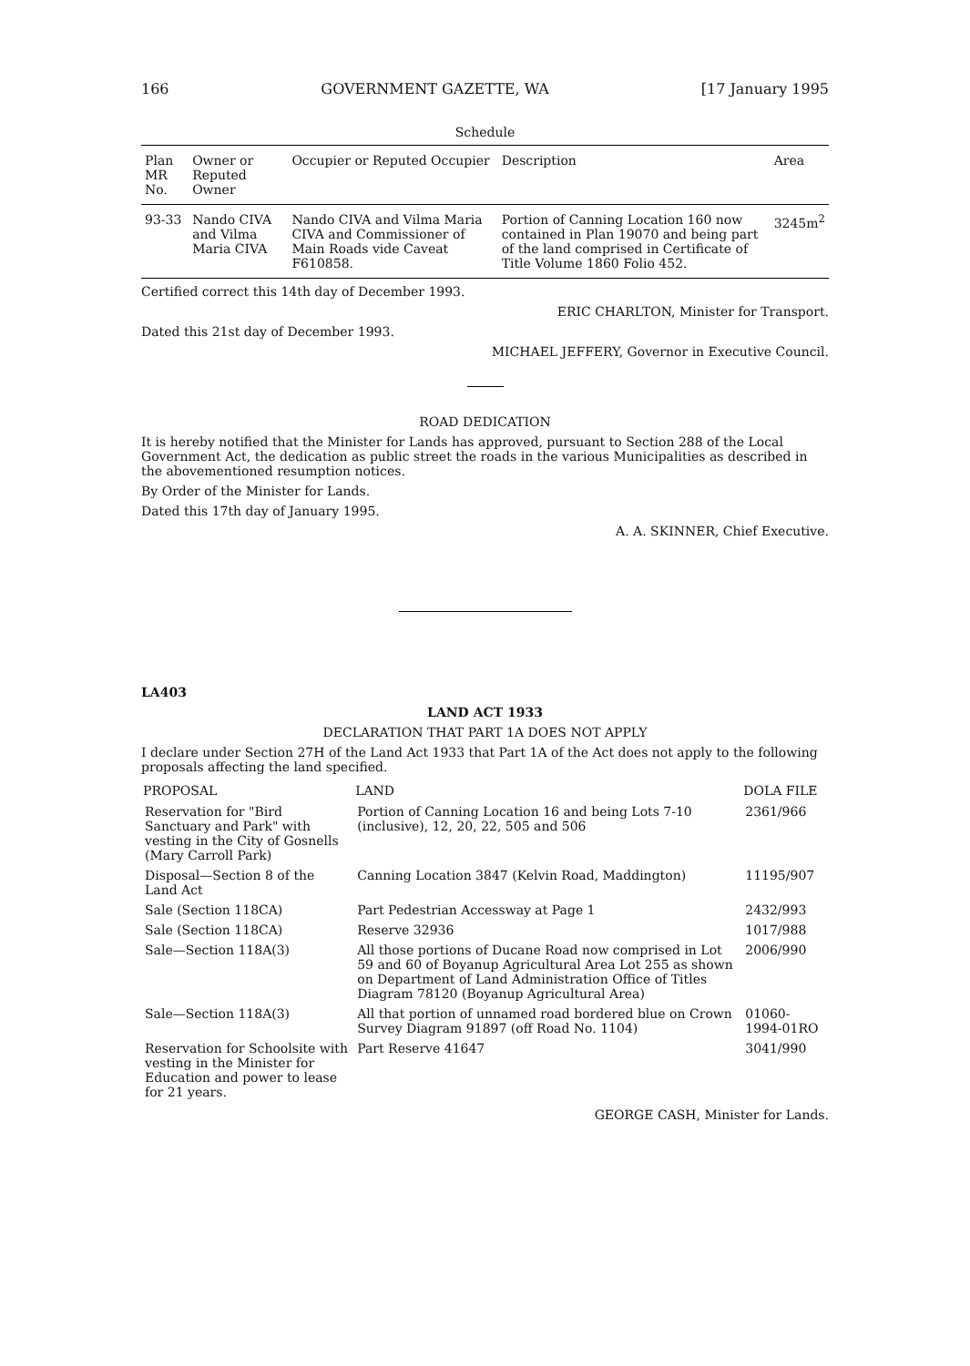166 GOVERNMENT GAZETTE, WA [17 January 1995
Schedule
| Plan MR No. | Owner or Reputed Owner | Occupier or Reputed Occupier | Description | Area |
| --- | --- | --- | --- | --- |
| 93-33 | Nando CIVA and Vilma Maria CIVA | Nando CIVA and Vilma Maria CIVA and Commissioner of Main Roads vide Caveat F610858. | Portion of Canning Location 160 now contained in Plan 19070 and being part of the land comprised in Certificate of Title Volume 1860 Folio 452. | 3245m<sup>2</sup> |
Certified correct this 14th day of December 1993.
ERIC CHARLTON, Minister for Transport.
Dated this 21st day of December 1993.
MICHAEL JEFFERY, Governor in Executive Council.
ROAD DEDICATION
It is hereby notified that the Minister for Lands has approved, pursuant to Section 288 of the Local Government Act, the dedication as public street the roads in the various Municipalities as described in the abovementioned resumption notices.
By Order of the Minister for Lands.
Dated this 17th day of January 1995.
A. A. SKINNER, Chief Executive.
LA403
LAND ACT 1933
DECLARATION THAT PART 1A DOES NOT APPLY
I declare under Section 27H of the Land Act 1933 that Part 1A of the Act does not apply to the following proposals affecting the land specified.
| PROPOSAL | LAND | DOLA FILE |
| --- | --- | --- |
| Reservation for "Bird Sanctuary and Park" with vesting in the City of Gosnells (Mary Carroll Park) | Portion of Canning Location 16 and being Lots 7-10 (inclusive), 12, 20, 22, 505 and 506 | 2361/966 |
| Disposal—Section 8 of the Land Act | Canning Location 3847 (Kelvin Road, Maddington) | 11195/907 |
| Sale (Section 118CA) | Part Pedestrian Accessway at Page 1 | 2432/993 |
| Sale (Section 118CA) | Reserve 32936 | 1017/988 |
| Sale—Section 118A(3) | All those portions of Ducane Road now comprised in Lot 59 and 60 of Boyanup Agricultural Area Lot 255 as shown on Department of Land Administration Office of Titles Diagram 78120 (Boyanup Agricultural Area) | 2006/990 |
| Sale—Section 118A(3) | All that portion of unnamed road bordered blue on Crown Survey Diagram 91897 (off Road No. 1104) | 01060-1994-01RO |
| Reservation for Schoolsite with vesting in the Minister for Education and power to lease for 21 years. | Part Reserve 41647 | 3041/990 |
GEORGE CASH, Minister for Lands.